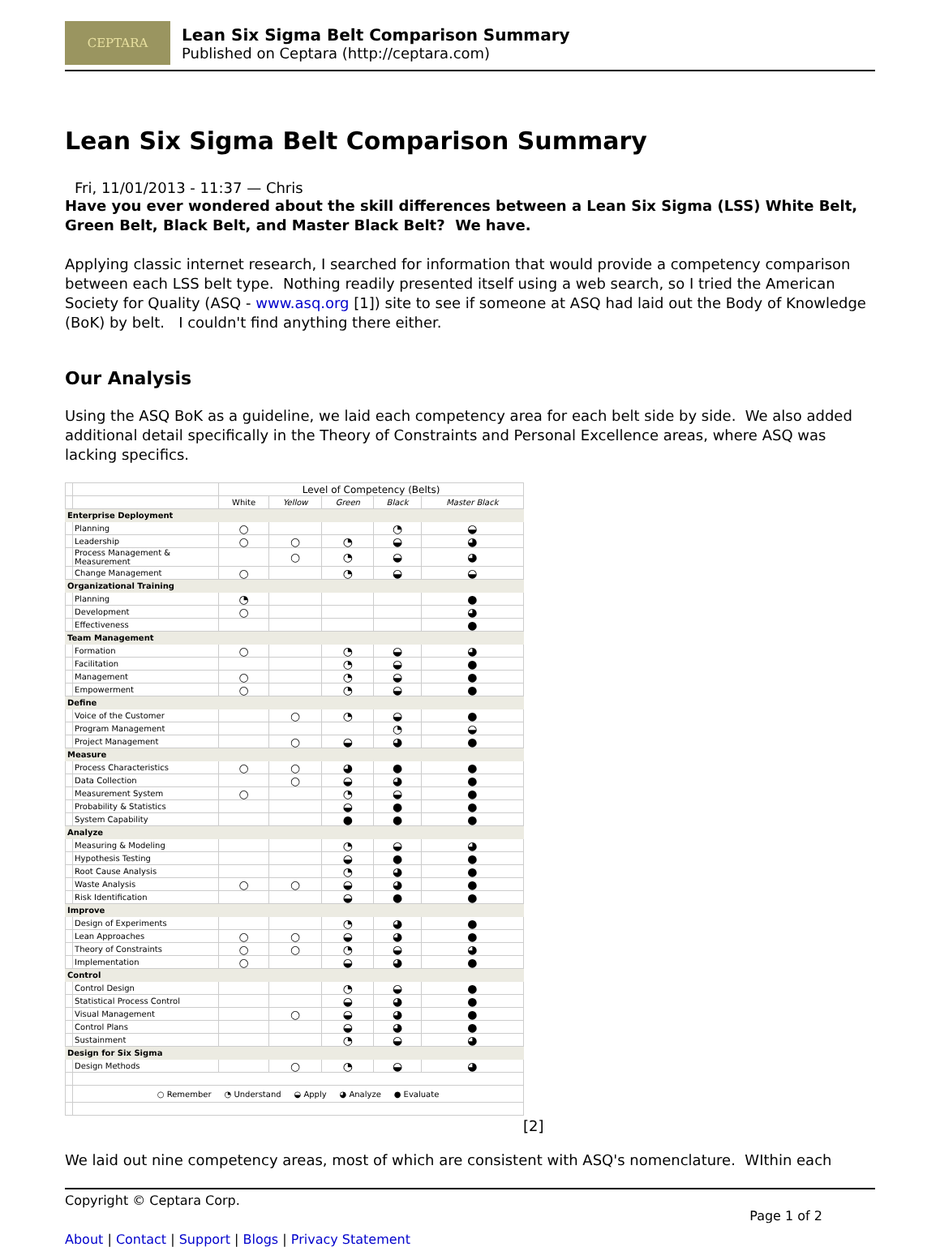CEPTARA
Lean Six Sigma Belt Comparison Summary
Published on Ceptara (http://ceptara.com)
Lean Six Sigma Belt Comparison Summary
Fri, 11/01/2013 - 11:37 — Chris
Have you ever wondered about the skill differences between a Lean Six Sigma (LSS) White Belt, Green Belt, Black Belt, and Master Black Belt? We have.
Applying classic internet research, I searched for information that would provide a competency comparison between each LSS belt type. Nothing readily presented itself using a web search, so I tried the American Society for Quality (ASQ - www.asq.org [1]) site to see if someone at ASQ had laid out the Body of Knowledge (BoK) by belt. I couldn't find anything there either.
Our Analysis
Using the ASQ BoK as a guideline, we laid each competency area for each belt side by side. We also added additional detail specifically in the Theory of Constraints and Personal Excellence areas, where ASQ was lacking specifics.
| | | Level of Competency (Belts) | | | | |
| | | White | Yellow | Green | Black | Master Black |
| Enterprise Deployment | | | | | | |
| | Planning | ○ | | | ◔ | ◒ |
| | Leadership | ○ | ○ | ◔ | ◒ | ◕ |
| | Process Management & Measurement | | ○ | ◔ | ◒ | ◕ |
| | Change Management | ○ | | ◔ | ◒ | ◒ |
| Organizational Training | | | | | | |
| | Planning | ◔ | | | | ● |
| | Development | ○ | | | | ◕ |
| | Effectiveness | | | | | ● |
| Team Management | | | | | | |
| | Formation | ○ | | ◔ | ◒ | ◕ |
| | Facilitation | | | ◔ | ◒ | ● |
| | Management | ○ | | ◔ | ◒ | ● |
| | Empowerment | ○ | | ◔ | ◒ | ● |
| Define | | | | | | |
| | Voice of the Customer | | ○ | ◔ | ◒ | ● |
| | Program Management | | | | ◔ | ◒ |
| | Project Management | | ○ | ◒ | ◕ | ● |
| Measure | | | | | | |
| | Process Characteristics | ○ | ○ | ◕ | ● | ● |
| | Data Collection | | ○ | ◒ | ◕ | ● |
| | Measurement System | ○ | | ◔ | ◒ | ● |
| | Probability & Statistics | | | ◒ | ● | ● |
| | System Capability | | | ● | ● | ● |
| Analyze | | | | | | |
| | Measuring & Modeling | | | ◔ | ◒ | ◕ |
| | Hypothesis Testing | | | ◒ | ● | ● |
| | Root Cause Analysis | | | ◔ | ◕ | ● |
| | Waste Analysis | ○ | ○ | ◒ | ◕ | ● |
| | Risk Identification | | | ◒ | ● | ● |
| Improve | | | | | | |
| | Design of Experiments | | | ◔ | ◕ | ● |
| | Lean Approaches | ○ | ○ | ◒ | ◕ | ● |
| | Theory of Constraints | ○ | ○ | ◔ | ◒ | ◕ |
| | Implementation | ○ | | ◒ | ◕ | ● |
| Control | | | | | | |
| | Control Design | | | ◔ | ◒ | ● |
| | Statistical Process Control | | | ◒ | ◕ | ● |
| | Visual Management | | ○ | ◒ | ◕ | ● |
| | Control Plans | | | ◒ | ◕ | ● |
| | Sustainment | | | ◔ | ◒ | ◕ |
| Design for Six Sigma | | | | | | |
| | Design Methods | | ○ | ◔ | ◒ | ◕ |
| | ○ Remember ◔ Understand ◒ Apply ◕ Analyze ● Evaluate | | | | | |
[2]
We laid out nine competency areas, most of which are consistent with ASQ's nomenclature. WIthin each
Copyright © Ceptara Corp.
Page 1 of 2
About | Contact | Support | Blogs | Privacy Statement